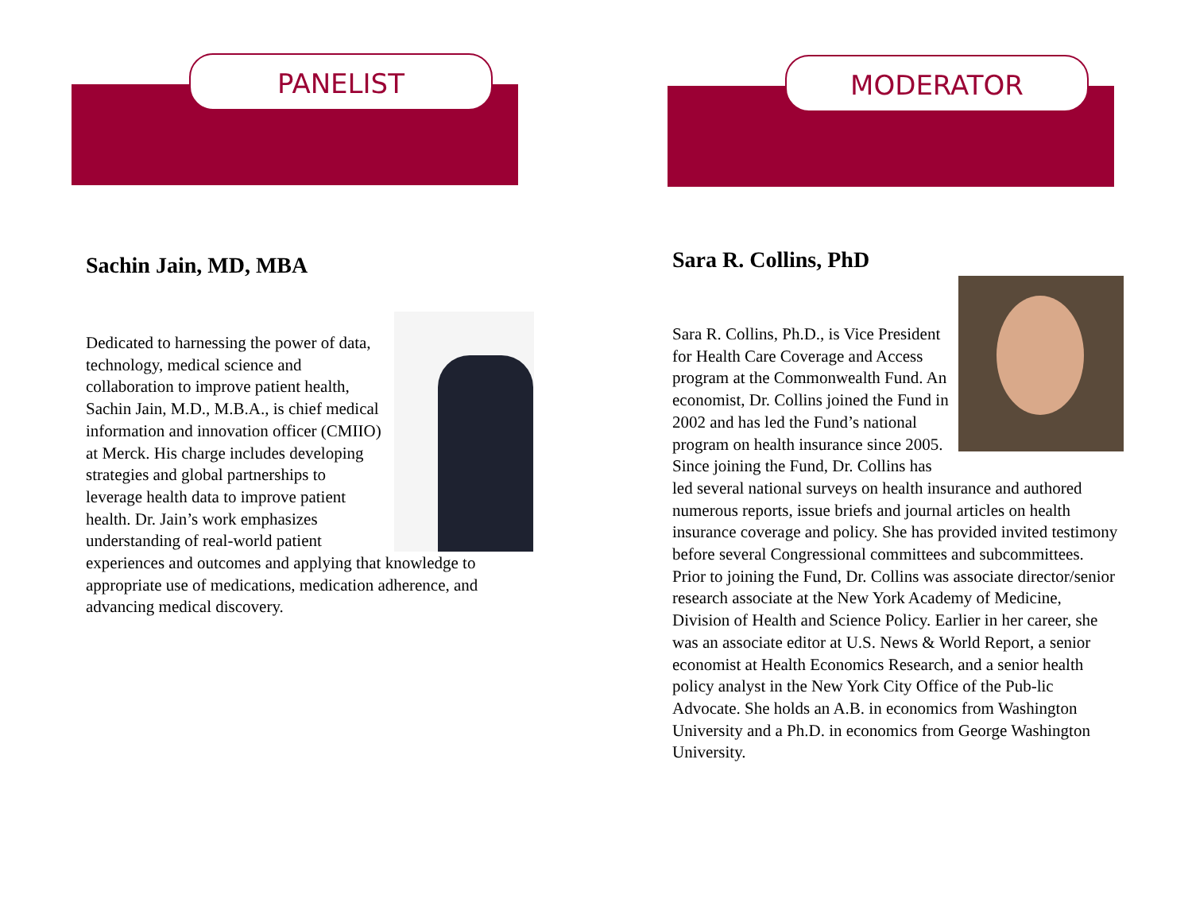PANELIST
Sachin Jain, MD, MBA
Dedicated to harnessing the power of data, technology, medical science and collaboration to improve patient health, Sachin Jain, M.D., M.B.A., is chief medical information and innovation officer (CMIIO) at Merck. His charge includes developing strategies and global partnerships to leverage health data to improve patient health. Dr. Jain’s work emphasizes understanding of real-world patient experiences and outcomes and applying that knowledge to appropriate use of medications, medication adherence, and advancing medical discovery.
MODERATOR
Sara R. Collins, PhD
Sara R. Collins, Ph.D., is Vice President for Health Care Coverage and Access program at the Commonwealth Fund. An economist, Dr. Collins joined the Fund in 2002 and has led the Fund’s national program on health insurance since 2005. Since joining the Fund, Dr. Collins has led several national surveys on health insurance and authored numerous reports, issue briefs and journal articles on health insurance coverage and policy. She has provided invited testimony before several Congressional committees and subcommittees. Prior to joining the Fund, Dr. Collins was associate director/senior research associate at the New York Academy of Medicine, Division of Health and Science Policy. Earlier in her career, she was an associate editor at U.S. News & World Report, a senior economist at Health Economics Research, and a senior health policy analyst in the New York City Office of the Pub-lic Advocate. She holds an A.B. in economics from Washington University and a Ph.D. in economics from George Washington University.